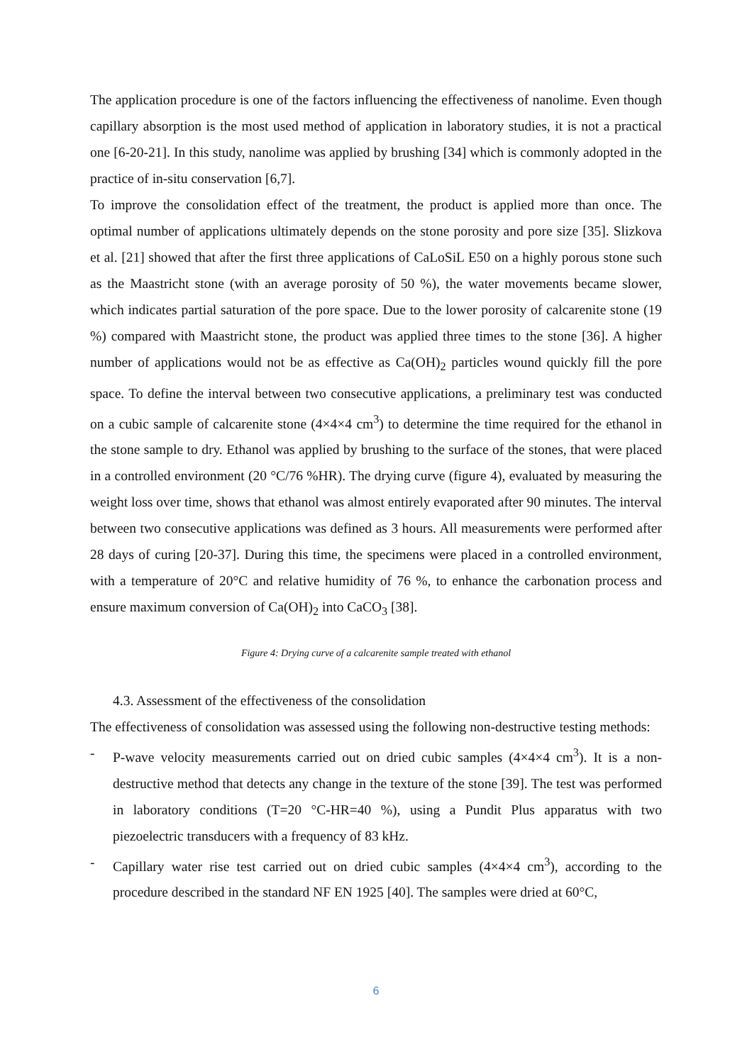The application procedure is one of the factors influencing the effectiveness of nanolime. Even though capillary absorption is the most used method of application in laboratory studies, it is not a practical one [6-20-21]. In this study, nanolime was applied by brushing [34] which is commonly adopted in the practice of in-situ conservation [6,7].
To improve the consolidation effect of the treatment, the product is applied more than once. The optimal number of applications ultimately depends on the stone porosity and pore size [35]. Slizkova et al. [21] showed that after the first three applications of CaLoSiL E50 on a highly porous stone such as the Maastricht stone (with an average porosity of 50 %), the water movements became slower, which indicates partial saturation of the pore space. Due to the lower porosity of calcarenite stone (19 %) compared with Maastricht stone, the product was applied three times to the stone [36]. A higher number of applications would not be as effective as Ca(OH)<sub>2</sub> particles wound quickly fill the pore space. To define the interval between two consecutive applications, a preliminary test was conducted on a cubic sample of calcarenite stone (4×4×4 cm<sup>3</sup>) to determine the time required for the ethanol in the stone sample to dry. Ethanol was applied by brushing to the surface of the stones, that were placed in a controlled environment (20 °C/76 %HR). The drying curve (figure 4), evaluated by measuring the weight loss over time, shows that ethanol was almost entirely evaporated after 90 minutes. The interval between two consecutive applications was defined as 3 hours. All measurements were performed after 28 days of curing [20-37]. During this time, the specimens were placed in a controlled environment, with a temperature of 20°C and relative humidity of 76 %, to enhance the carbonation process and ensure maximum conversion of Ca(OH)<sub>2</sub> into CaCO<sub>3</sub> [38].
Figure 4: Drying curve of a calcarenite sample treated with ethanol
4.3. Assessment of the effectiveness of the consolidation
The effectiveness of consolidation was assessed using the following non-destructive testing methods:
-
P-wave velocity measurements carried out on dried cubic samples (4×4×4 cm<sup>3</sup>). It is a non-destructive method that detects any change in the texture of the stone [39]. The test was performed in laboratory conditions (T=20 °C-HR=40 %), using a Pundit Plus apparatus with two piezoelectric transducers with a frequency of 83 kHz.
-
Capillary water rise test carried out on dried cubic samples (4×4×4 cm<sup>3</sup>), according to the procedure described in the standard NF EN 1925 [40]. The samples were dried at 60°C,
6